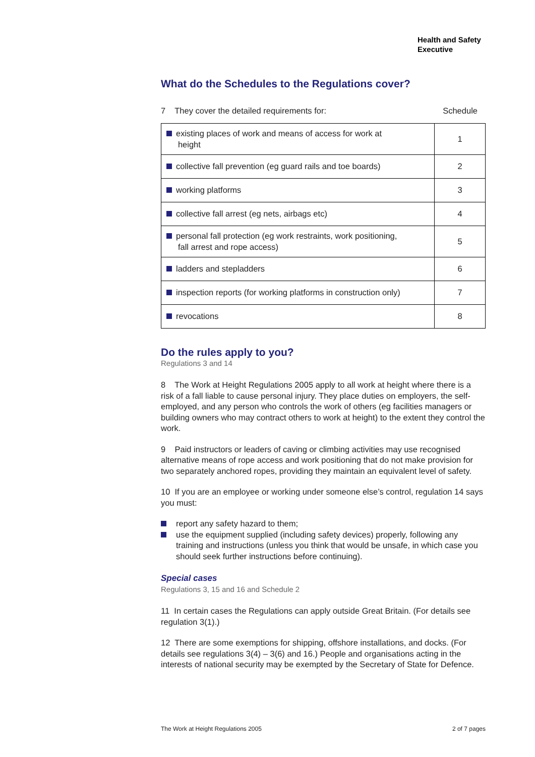Health and Safety
Executive
What do the Schedules to the Regulations cover?
7 They cover the detailed requirements for: Schedule
| existing places of work and means of access for work at height | 1 |
| collective fall prevention (eg guard rails and toe boards) | 2 |
| working platforms | 3 |
| collective fall arrest (eg nets, airbags etc) | 4 |
| personal fall protection (eg work restraints, work positioning, fall arrest and rope access) | 5 |
| ladders and stepladders | 6 |
| inspection reports (for working platforms in construction only) | 7 |
| revocations | 8 |
Do the rules apply to you?
Regulations 3 and 14
8 The Work at Height Regulations 2005 apply to all work at height where there is a risk of a fall liable to cause personal injury. They place duties on employers, the self-employed, and any person who controls the work of others (eg facilities managers or building owners who may contract others to work at height) to the extent they control the work.
9 Paid instructors or leaders of caving or climbing activities may use recognised alternative means of rope access and work positioning that do not make provision for two separately anchored ropes, providing they maintain an equivalent level of safety.
10 If you are an employee or working under someone else’s control, regulation 14 says you must:
report any safety hazard to them;
use the equipment supplied (including safety devices) properly, following any training and instructions (unless you think that would be unsafe, in which case you should seek further instructions before continuing).
Special cases
Regulations 3, 15 and 16 and Schedule 2
11 In certain cases the Regulations can apply outside Great Britain. (For details see regulation 3(1).)
12 There are some exemptions for shipping, offshore installations, and docks. (For details see regulations 3(4) – 3(6) and 16.) People and organisations acting in the interests of national security may be exempted by the Secretary of State for Defence.
The Work at Height Regulations 2005 2 of 7 pages